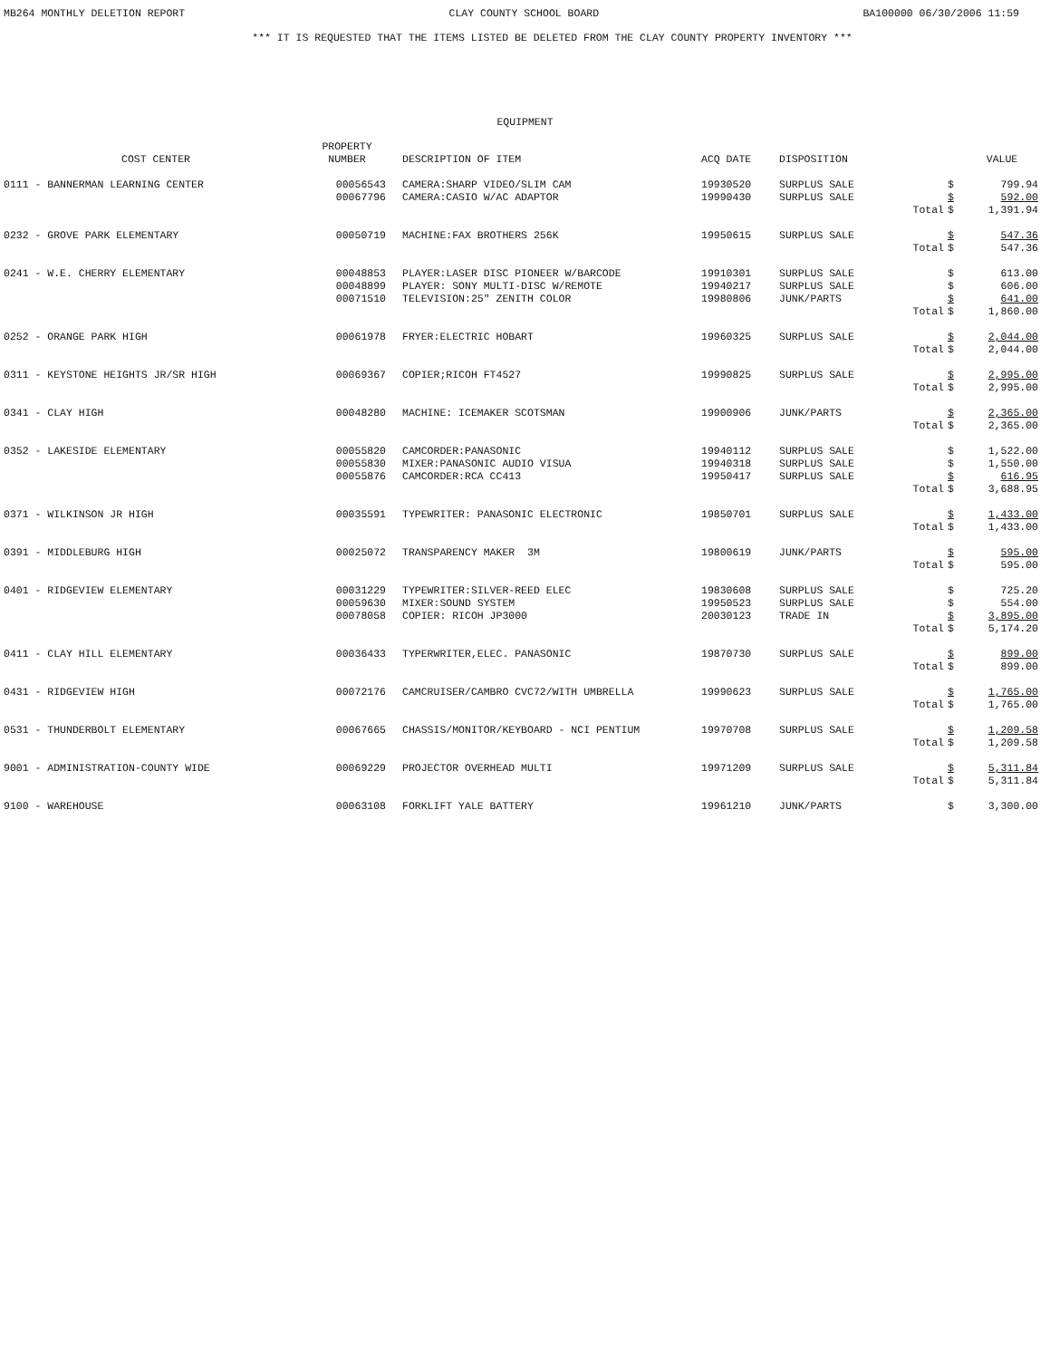MB264 MONTHLY DELETION REPORT CLAY COUNTY SCHOOL BOARD BA100000 06/30/2006 11:59
*** IT IS REQUESTED THAT THE ITEMS LISTED BE DELETED FROM THE CLAY COUNTY PROPERTY INVENTORY ***
EQUIPMENT
| COST CENTER | PROPERTY NUMBER | DESCRIPTION OF ITEM | ACQ DATE | DISPOSITION | | | VALUE |
| --- | --- | --- | --- | --- | --- | --- | --- |
| 0111 - BANNERMAN LEARNING CENTER | 00056543 | CAMERA:SHARP VIDEO/SLIM CAM | 19930520 | SURPLUS SALE | | $ | 799.94 |
| | 00067796 | CAMERA:CASIO W/AC ADAPTOR | 19990430 | SURPLUS SALE | | $ | 592.00 |
| | | | | | Total | $ | 1,391.94 |
| 0232 - GROVE PARK ELEMENTARY | 00050719 | MACHINE:FAX BROTHERS 256K | 19950615 | SURPLUS SALE | | $ | 547.36 |
| | | | | | Total | $ | 547.36 |
| 0241 - W.E. CHERRY ELEMENTARY | 00048853 | PLAYER:LASER DISC PIONEER W/BARCODE | 19910301 | SURPLUS SALE | | $ | 613.00 |
| | 00048899 | PLAYER: SONY MULTI-DISC W/REMOTE | 19940217 | SURPLUS SALE | | $ | 606.00 |
| | 00071510 | TELEVISION:25" ZENITH COLOR | 19980806 | JUNK/PARTS | | $ | 641.00 |
| | | | | | Total | $ | 1,860.00 |
| 0252 - ORANGE PARK HIGH | 00061978 | FRYER:ELECTRIC HOBART | 19960325 | SURPLUS SALE | | $ | 2,044.00 |
| | | | | | Total | $ | 2,044.00 |
| 0311 - KEYSTONE HEIGHTS JR/SR HIGH | 00069367 | COPIER;RICOH FT4527 | 19990825 | SURPLUS SALE | | $ | 2,995.00 |
| | | | | | Total | $ | 2,995.00 |
| 0341 - CLAY HIGH | 00048280 | MACHINE: ICEMAKER SCOTSMAN | 19900906 | JUNK/PARTS | | $ | 2,365.00 |
| | | | | | Total | $ | 2,365.00 |
| 0352 - LAKESIDE ELEMENTARY | 00055820 | CAMCORDER:PANASONIC | 19940112 | SURPLUS SALE | | $ | 1,522.00 |
| | 00055830 | MIXER:PANASONIC AUDIO VISUA | 19940318 | SURPLUS SALE | | $ | 1,550.00 |
| | 00055876 | CAMCORDER:RCA CC413 | 19950417 | SURPLUS SALE | | $ | 616.95 |
| | | | | | Total | $ | 3,688.95 |
| 0371 - WILKINSON JR HIGH | 00035591 | TYPEWRITER: PANASONIC ELECTRONIC | 19850701 | SURPLUS SALE | | $ | 1,433.00 |
| | | | | | Total | $ | 1,433.00 |
| 0391 - MIDDLEBURG HIGH | 00025072 | TRANSPARENCY MAKER 3M | 19800619 | JUNK/PARTS | | $ | 595.00 |
| | | | | | Total | $ | 595.00 |
| 0401 - RIDGEVIEW ELEMENTARY | 00031229 | TYPEWRITER:SILVER-REED ELEC | 19830608 | SURPLUS SALE | | $ | 725.20 |
| | 00059630 | MIXER:SOUND SYSTEM | 19950523 | SURPLUS SALE | | $ | 554.00 |
| | 00078058 | COPIER: RICOH JP3000 | 20030123 | TRADE IN | | $ | 3,895.00 |
| | | | | | Total | $ | 5,174.20 |
| 0411 - CLAY HILL ELEMENTARY | 00036433 | TYPERWRITER,ELEC. PANASONIC | 19870730 | SURPLUS SALE | | $ | 899.00 |
| | | | | | Total | $ | 899.00 |
| 0431 - RIDGEVIEW HIGH | 00072176 | CAMCRUISER/CAMBRO CVC72/WITH UMBRELLA | 19990623 | SURPLUS SALE | | $ | 1,765.00 |
| | | | | | Total | $ | 1,765.00 |
| 0531 - THUNDERBOLT ELEMENTARY | 00067665 | CHASSIS/MONITOR/KEYBOARD - NCI PENTIUM | 19970708 | SURPLUS SALE | | $ | 1,209.58 |
| | | | | | Total | $ | 1,209.58 |
| 9001 - ADMINISTRATION-COUNTY WIDE | 00069229 | PROJECTOR OVERHEAD MULTI | 19971209 | SURPLUS SALE | | $ | 5,311.84 |
| | | | | | Total | $ | 5,311.84 |
| 9100 - WAREHOUSE | 00063108 | FORKLIFT YALE BATTERY | 19961210 | JUNK/PARTS | | $ | 3,300.00 |